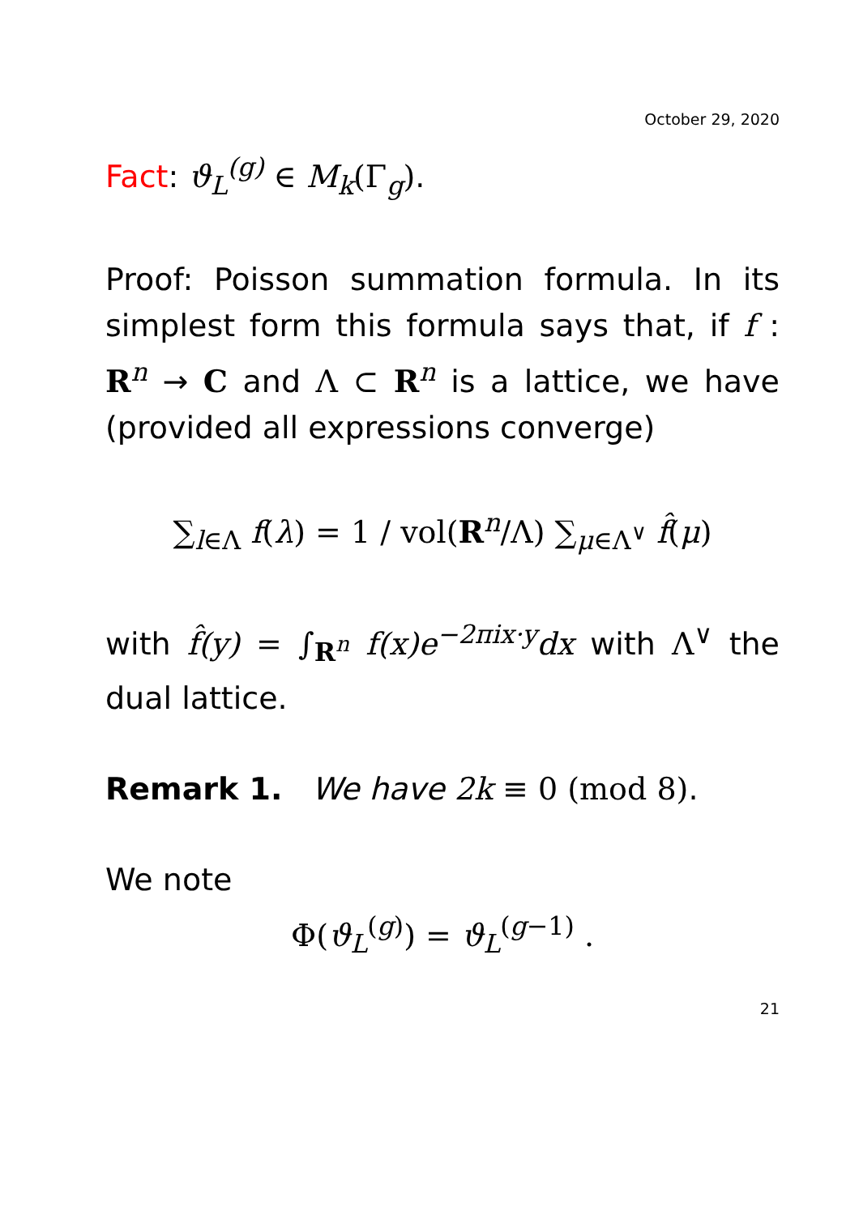October 29, 2020
Fact: ϑ<sub>L</sub><sup>(g)</sup> ∈ M<sub>k</sub>(Γ<sub>g</sub>).
Proof: Poisson summation formula. In its simplest form this formula says that, if f : R<sup>n</sup> → C and Λ ⊂ R<sup>n</sup> is a lattice, we have (provided all expressions converge)
∑<sub>l∈Λ</sub> f(λ) = 1 / vol(R<sup>n</sup>/Λ) ∑<sub>μ∈Λ<sup>∨</sup></sub> f̂(μ)
with f̂(y) = ∫<sub>R<sup>n</sup></sub> f(x)e<sup>−2πix·y</sup>dx with Λ<sup>∨</sup> the dual lattice.
Remark 1. We have 2k ≡ 0 (mod 8).
We note
Φ(ϑ<sub>L</sub><sup>(g)</sup>) = ϑ<sub>L</sub><sup>(g−1)</sup> .
21